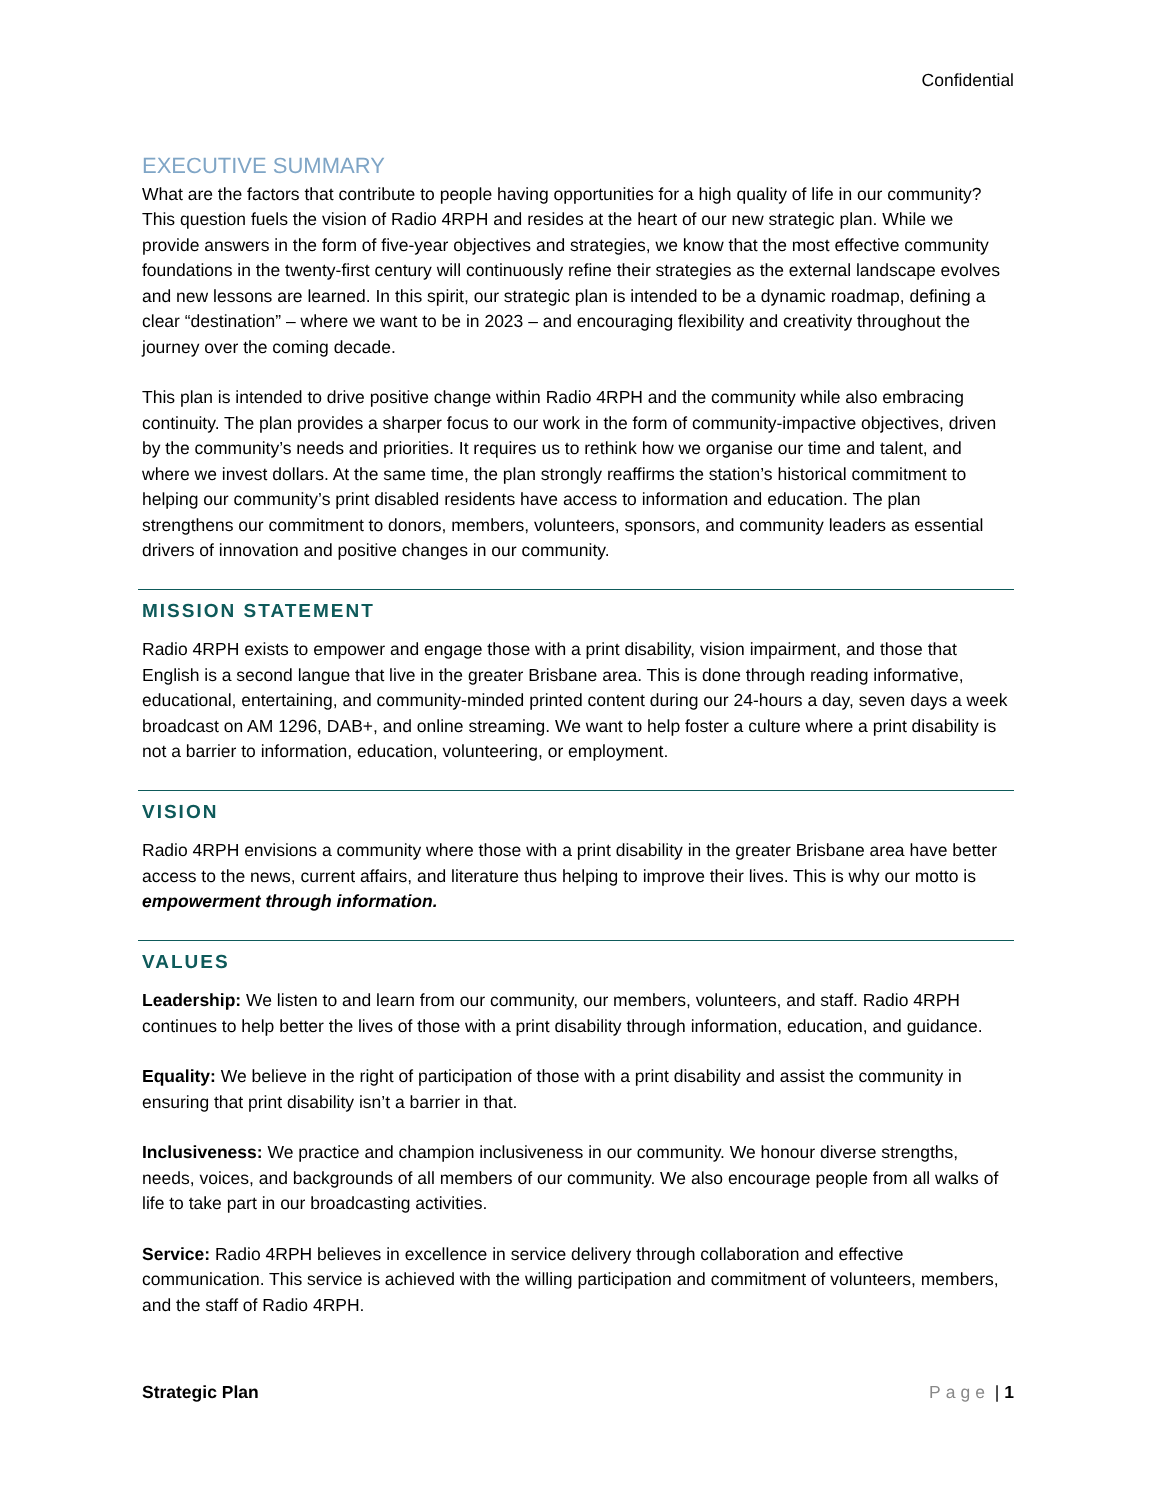Confidential
EXECUTIVE SUMMARY
What are the factors that contribute to people having opportunities for a high quality of life in our community? This question fuels the vision of Radio 4RPH and resides at the heart of our new strategic plan. While we provide answers in the form of five-year objectives and strategies, we know that the most effective community foundations in the twenty-first century will continuously refine their strategies as the external landscape evolves and new lessons are learned. In this spirit, our strategic plan is intended to be a dynamic roadmap, defining a clear “destination” – where we want to be in 2023 – and encouraging flexibility and creativity throughout the journey over the coming decade.
This plan is intended to drive positive change within Radio 4RPH and the community while also embracing continuity. The plan provides a sharper focus to our work in the form of community-impactive objectives, driven by the community’s needs and priorities. It requires us to rethink how we organise our time and talent, and where we invest dollars. At the same time, the plan strongly reaffirms the station’s historical commitment to helping our community’s print disabled residents have access to information and education. The plan strengthens our commitment to donors, members, volunteers, sponsors, and community leaders as essential drivers of innovation and positive changes in our community.
MISSION STATEMENT
Radio 4RPH exists to empower and engage those with a print disability, vision impairment, and those that English is a second langue that live in the greater Brisbane area. This is done through reading informative, educational, entertaining, and community-minded printed content during our 24-hours a day, seven days a week broadcast on AM 1296, DAB+, and online streaming. We want to help foster a culture where a print disability is not a barrier to information, education, volunteering, or employment.
VISION
Radio 4RPH envisions a community where those with a print disability in the greater Brisbane area have better access to the news, current affairs, and literature thus helping to improve their lives. This is why our motto is empowerment through information.
VALUES
Leadership: We listen to and learn from our community, our members, volunteers, and staff. Radio 4RPH continues to help better the lives of those with a print disability through information, education, and guidance.
Equality: We believe in the right of participation of those with a print disability and assist the community in ensuring that print disability isn’t a barrier in that.
Inclusiveness: We practice and champion inclusiveness in our community. We honour diverse strengths, needs, voices, and backgrounds of all members of our community. We also encourage people from all walks of life to take part in our broadcasting activities.
Service: Radio 4RPH believes in excellence in service delivery through collaboration and effective communication. This service is achieved with the willing participation and commitment of volunteers, members, and the staff of Radio 4RPH.
Strategic Plan Page | 1